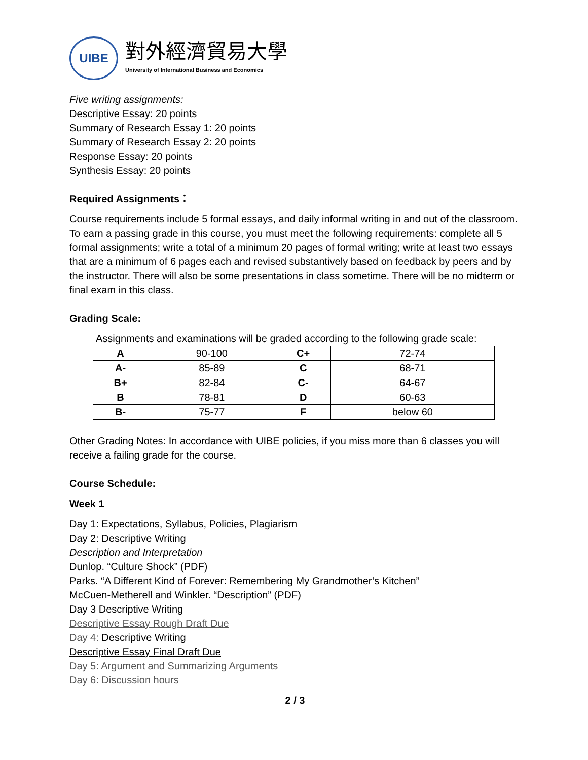UIBE
對外經濟貿易大學
University of International Business and Economics
Five writing assignments:
Descriptive Essay: 20 points
Summary of Research Essay 1: 20 points
Summary of Research Essay 2: 20 points
Response Essay: 20 points
Synthesis Essay: 20 points
Required Assignments：
Course requirements include 5 formal essays, and daily informal writing in and out of the classroom. To earn a passing grade in this course, you must meet the following requirements: complete all 5 formal assignments; write a total of a minimum 20 pages of formal writing; write at least two essays that are a minimum of 6 pages each and revised substantively based on feedback by peers and by the instructor. There will also be some presentations in class sometime. There will be no midterm or final exam in this class.
Grading Scale:
Assignments and examinations will be graded according to the following grade scale:
| A | 90-100 | C+ | 72-74 |
| A- | 85-89 | C | 68-71 |
| B+ | 82-84 | C- | 64-67 |
| B | 78-81 | D | 60-63 |
| B- | 75-77 | F | below 60 |
Other Grading Notes: In accordance with UIBE policies, if you miss more than 6 classes you will receive a failing grade for the course.
Course Schedule:
Week 1
Day 1: Expectations, Syllabus, Policies, Plagiarism
Day 2: Descriptive Writing
Description and Interpretation
Dunlop. “Culture Shock” (PDF)
Parks. “A Different Kind of Forever: Remembering My Grandmother’s Kitchen”
McCuen-Metherell and Winkler. “Description” (PDF)
Day 3 Descriptive Writing
Descriptive Essay Rough Draft Due
Day 4: Descriptive Writing
Descriptive Essay Final Draft Due
Day 5: Argument and Summarizing Arguments
Day 6: Discussion hours
2 / 3